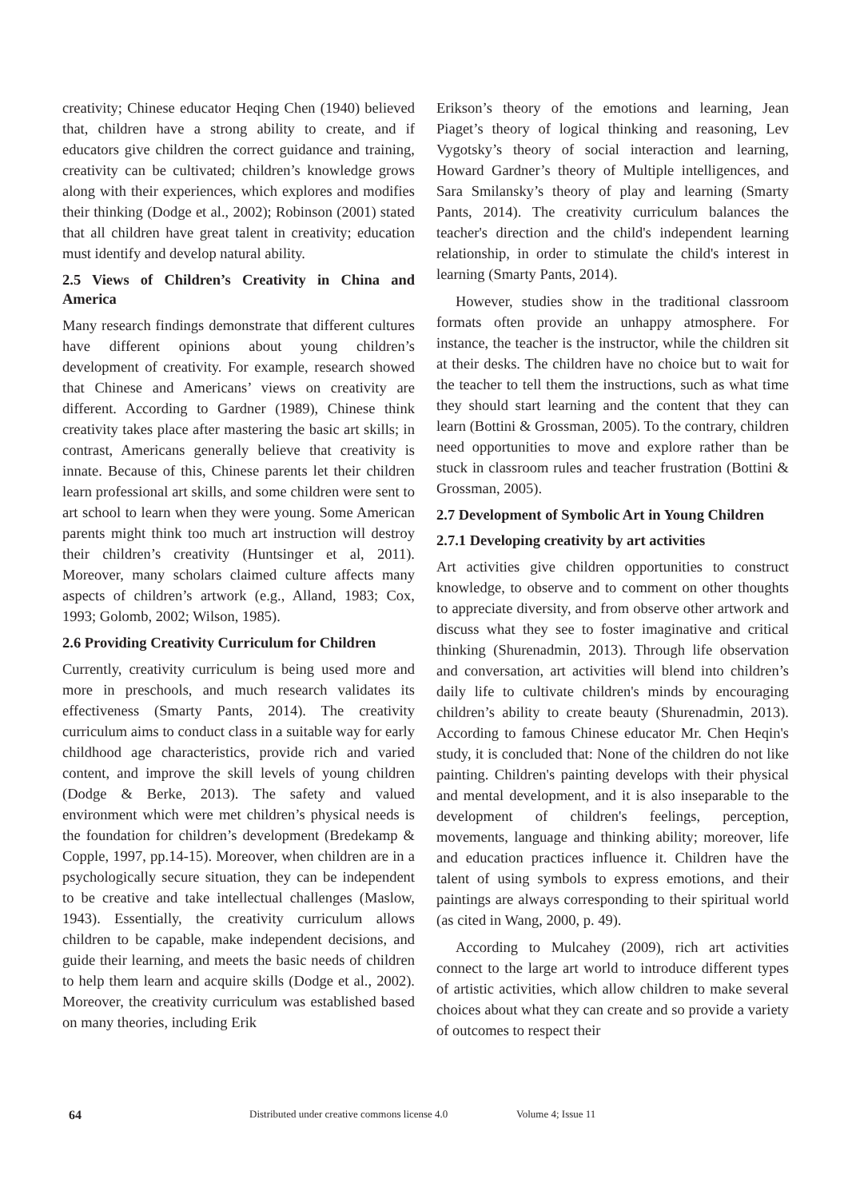creativity; Chinese educator Heqing Chen (1940) believed that, children have a strong ability to create, and if educators give children the correct guidance and training, creativity can be cultivated; children’s knowledge grows along with their experiences, which explores and modifies their thinking (Dodge et al., 2002); Robinson (2001) stated that all children have great talent in creativity; education must identify and develop natural ability.
2.5 Views of Children’s Creativity in China and America
Many research findings demonstrate that different cultures have different opinions about young children’s development of creativity. For example, research showed that Chinese and Americans’ views on creativity are different. According to Gardner (1989), Chinese think creativity takes place after mastering the basic art skills; in contrast, Americans generally believe that creativity is innate. Because of this, Chinese parents let their children learn professional art skills, and some children were sent to art school to learn when they were young. Some American parents might think too much art instruction will destroy their children’s creativity (Huntsinger et al, 2011). Moreover, many scholars claimed culture affects many aspects of children’s artwork (e.g., Alland, 1983; Cox, 1993; Golomb, 2002; Wilson, 1985).
2.6 Providing Creativity Curriculum for Children
Currently, creativity curriculum is being used more and more in preschools, and much research validates its effectiveness (Smarty Pants, 2014). The creativity curriculum aims to conduct class in a suitable way for early childhood age characteristics, provide rich and varied content, and improve the skill levels of young children (Dodge & Berke, 2013). The safety and valued environment which were met children’s physical needs is the foundation for children’s development (Bredekamp & Copple, 1997, pp.14-15). Moreover, when children are in a psychologically secure situation, they can be independent to be creative and take intellectual challenges (Maslow, 1943). Essentially, the creativity curriculum allows children to be capable, make independent decisions, and guide their learning, and meets the basic needs of children to help them learn and acquire skills (Dodge et al., 2002). Moreover, the creativity curriculum was established based on many theories, including Erik
Erikson’s theory of the emotions and learning, Jean Piaget’s theory of logical thinking and reasoning, Lev Vygotsky’s theory of social interaction and learning, Howard Gardner’s theory of Multiple intelligences, and Sara Smilansky’s theory of play and learning (Smarty Pants, 2014). The creativity curriculum balances the teacher's direction and the child's independent learning relationship, in order to stimulate the child's interest in learning (Smarty Pants, 2014).
However, studies show in the traditional classroom formats often provide an unhappy atmosphere. For instance, the teacher is the instructor, while the children sit at their desks. The children have no choice but to wait for the teacher to tell them the instructions, such as what time they should start learning and the content that they can learn (Bottini & Grossman, 2005). To the contrary, children need opportunities to move and explore rather than be stuck in classroom rules and teacher frustration (Bottini & Grossman, 2005).
2.7 Development of Symbolic Art in Young Children
2.7.1 Developing creativity by art activities
Art activities give children opportunities to construct knowledge, to observe and to comment on other thoughts to appreciate diversity, and from observe other artwork and discuss what they see to foster imaginative and critical thinking (Shurenadmin, 2013). Through life observation and conversation, art activities will blend into children’s daily life to cultivate children's minds by encouraging children’s ability to create beauty (Shurenadmin, 2013). According to famous Chinese educator Mr. Chen Heqin's study, it is concluded that: None of the children do not like painting. Children's painting develops with their physical and mental development, and it is also inseparable to the development of children's feelings, perception, movements, language and thinking ability; moreover, life and education practices influence it. Children have the talent of using symbols to express emotions, and their paintings are always corresponding to their spiritual world (as cited in Wang, 2000, p. 49).
According to Mulcahey (2009), rich art activities connect to the large art world to introduce different types of artistic activities, which allow children to make several choices about what they can create and so provide a variety of outcomes to respect their
64 Distributed under creative commons license 4.0 Volume 4; Issue 11